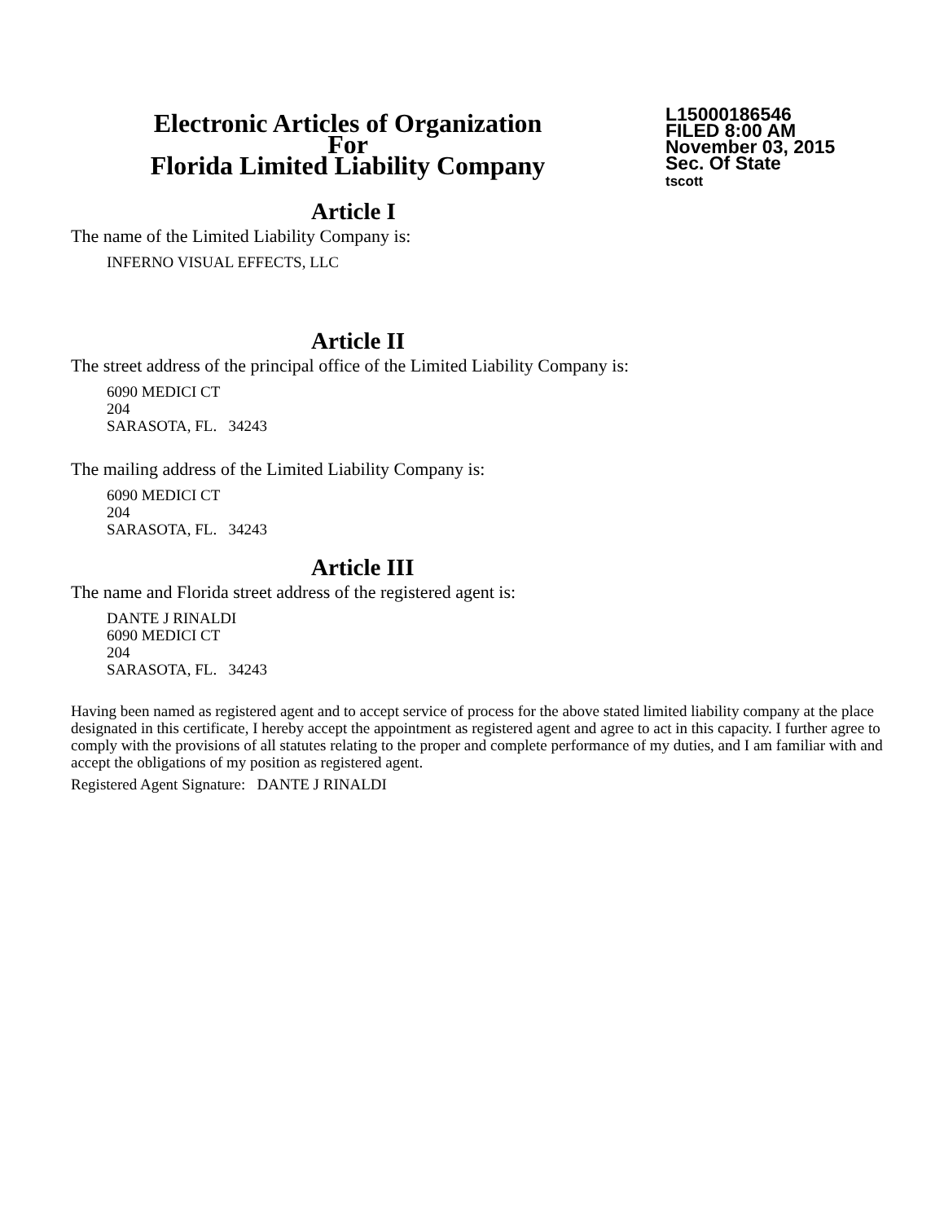Electronic Articles of Organization
For
Florida Limited Liability Company
L15000186546
FILED 8:00 AM
November 03, 2015
Sec. Of State
tscott
Article I
The name of the Limited Liability Company is:
INFERNO VISUAL EFFECTS, LLC
Article II
The street address of the principal office of the Limited Liability Company is:
6090 MEDICI CT
204
SARASOTA, FL. 34243
The mailing address of the Limited Liability Company is:
6090 MEDICI CT
204
SARASOTA, FL. 34243
Article III
The name and Florida street address of the registered agent is:
DANTE J RINALDI
6090 MEDICI CT
204
SARASOTA, FL. 34243
Having been named as registered agent and to accept service of process for the above stated limited liability company at the place designated in this certificate, I hereby accept the appointment as registered agent and agree to act in this capacity. I further agree to comply with the provisions of all statutes relating to the proper and complete performance of my duties, and I am familiar with and accept the obligations of my position as registered agent.
Registered Agent Signature: DANTE J RINALDI